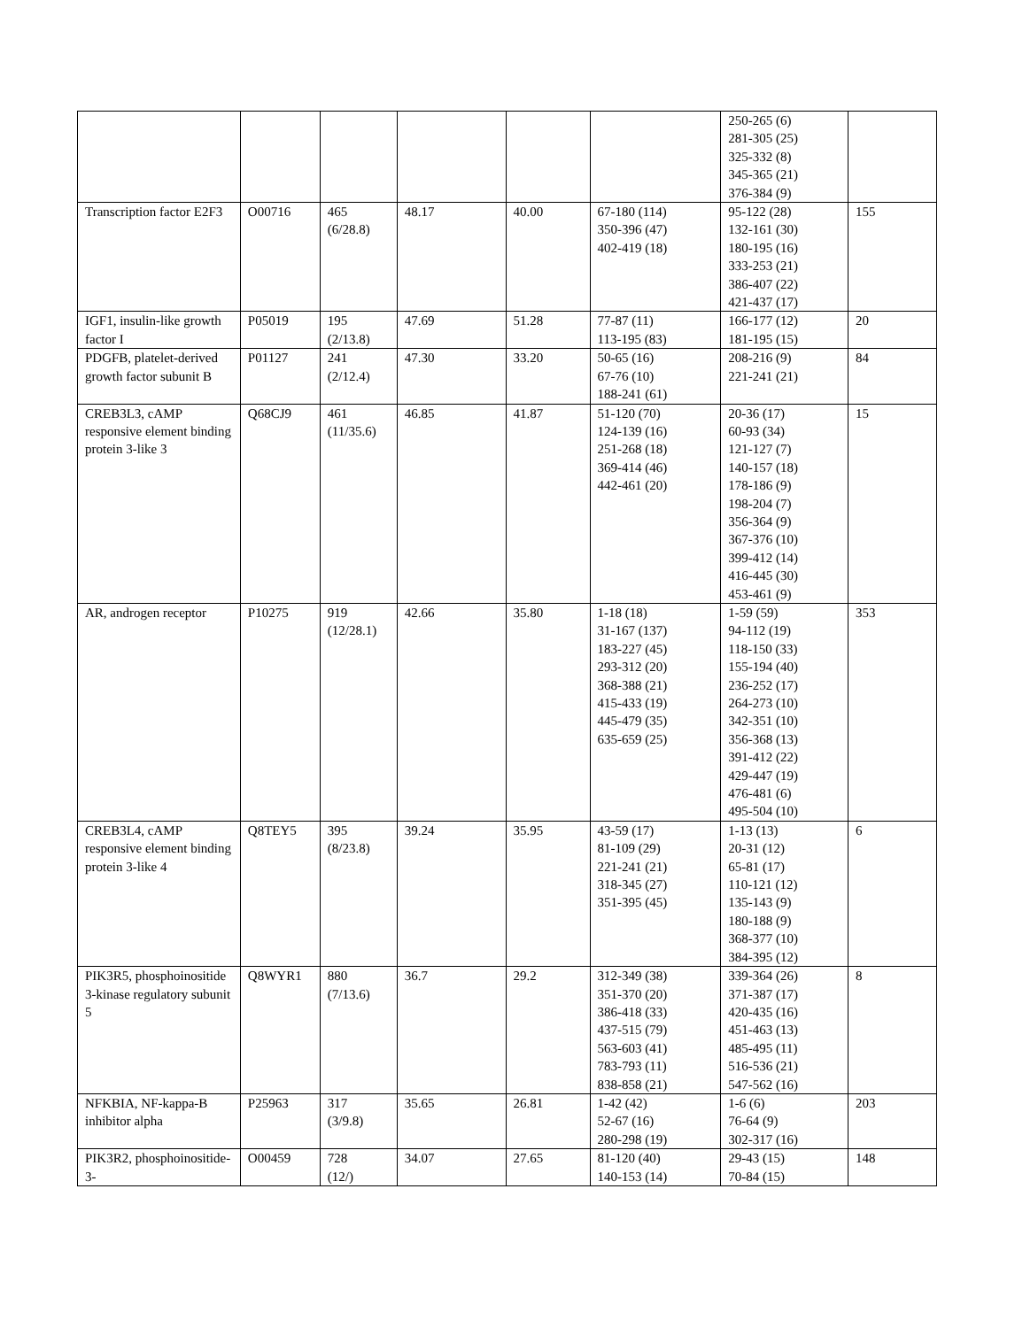| | | | | | | 250-265 (6) 281-305 (25) 325-332 (8) 345-365 (21) 376-384 (9) | |
| Transcription factor E2F3 | O00716 | 465 (6/28.8) | 48.17 | 40.00 | 67-180 (114) 350-396 (47) 402-419 (18) | 95-122 (28) 132-161 (30) 180-195 (16) 333-253 (21) 386-407 (22) 421-437 (17) | 155 |
| IGF1, insulin-like growth factor I | P05019 | 195 (2/13.8) | 47.69 | 51.28 | 77-87 (11) 113-195 (83) | 166-177 (12) 181-195 (15) | 20 |
| PDGFB, platelet-derived growth factor subunit B | P01127 | 241 (2/12.4) | 47.30 | 33.20 | 50-65 (16) 67-76 (10) 188-241 (61) | 208-216 (9) 221-241 (21) | 84 |
| CREB3L3, cAMP responsive element binding protein 3-like 3 | Q68CJ9 | 461 (11/35.6) | 46.85 | 41.87 | 51-120 (70) 124-139 (16) 251-268 (18) 369-414 (46) 442-461 (20) | 20-36 (17) 60-93 (34) 121-127 (7) 140-157 (18) 178-186 (9) 198-204 (7) 356-364 (9) 367-376 (10) 399-412 (14) 416-445 (30) 453-461 (9) | 15 |
| AR, androgen receptor | P10275 | 919 (12/28.1) | 42.66 | 35.80 | 1-18 (18) 31-167 (137) 183-227 (45) 293-312 (20) 368-388 (21) 415-433 (19) 445-479 (35) 635-659 (25) | 1-59 (59) 94-112 (19) 118-150 (33) 155-194 (40) 236-252 (17) 264-273 (10) 342-351 (10) 356-368 (13) 391-412 (22) 429-447 (19) 476-481 (6) 495-504 (10) | 353 |
| CREB3L4, cAMP responsive element binding protein 3-like 4 | Q8TEY5 | 395 (8/23.8) | 39.24 | 35.95 | 43-59 (17) 81-109 (29) 221-241 (21) 318-345 (27) 351-395 (45) | 1-13 (13) 20-31 (12) 65-81 (17) 110-121 (12) 135-143 (9) 180-188 (9) 368-377 (10) 384-395 (12) | 6 |
| PIK3R5, phosphoinositide 3-kinase regulatory subunit 5 | Q8WYR1 | 880 (7/13.6) | 36.7 | 29.2 | 312-349 (38) 351-370 (20) 386-418 (33) 437-515 (79) 563-603 (41) 783-793 (11) 838-858 (21) | 339-364 (26) 371-387 (17) 420-435 (16) 451-463 (13) 485-495 (11) 516-536 (21) 547-562 (16) | 8 |
| NFKBIA, NF-kappa-B inhibitor alpha | P25963 | 317 (3/9.8) | 35.65 | 26.81 | 1-42 (42) 52-67 (16) 280-298 (19) | 1-6 (6) 76-64 (9) 302-317 (16) | 203 |
| PIK3R2, phosphoinositide-3- | O00459 | 728 (12/) | 34.07 | 27.65 | 81-120 (40) 140-153 (14) | 29-43 (15) 70-84 (15) | 148 |